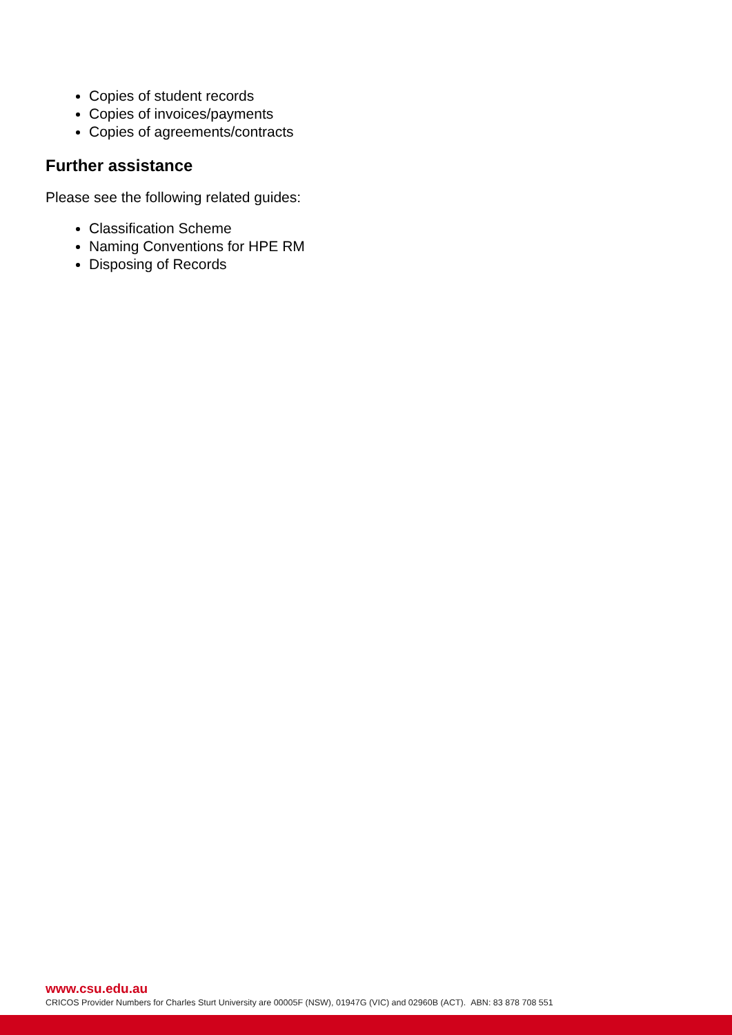Copies of student records
Copies of invoices/payments
Copies of agreements/contracts
Further assistance
Please see the following related guides:
Classification Scheme
Naming Conventions for HPE RM
Disposing of Records
www.csu.edu.au
CRICOS Provider Numbers for Charles Sturt University are 00005F (NSW), 01947G (VIC) and 02960B (ACT). ABN: 83 878 708 551